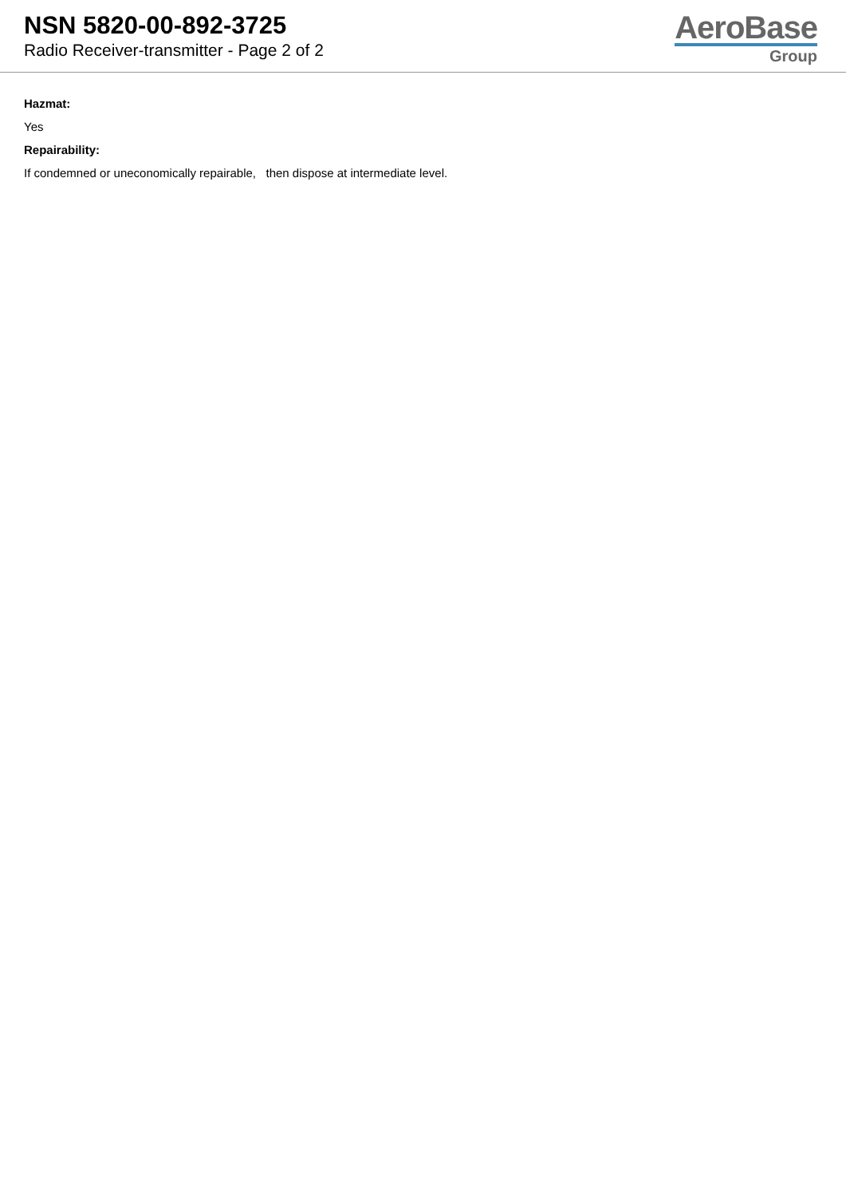NSN 5820-00-892-3725
Radio Receiver-transmitter - Page 2 of 2
AeroBase
Group
Hazmat:
Yes
Repairability:
If condemned or uneconomically repairable, then dispose at intermediate level.